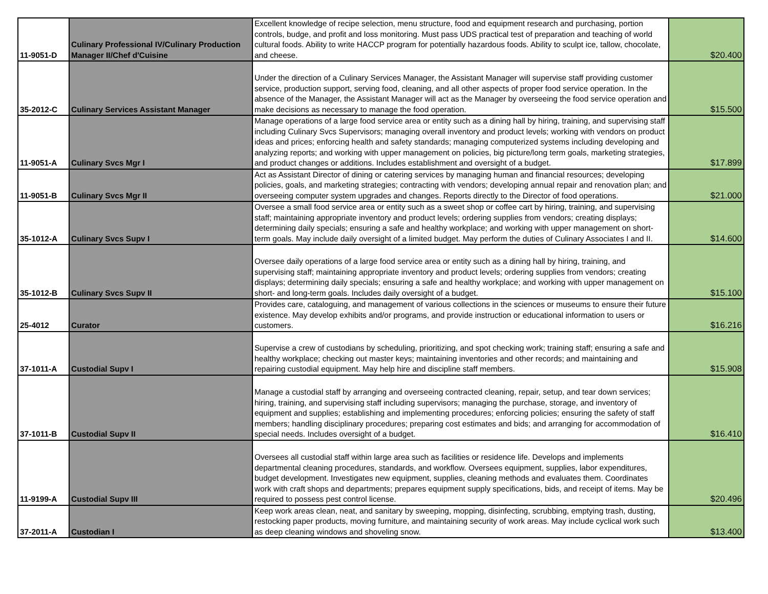| 11-9051-D | Culinary Professional IV/Culinary Production Manager II/Chef d'Cuisine | Excellent knowledge of recipe selection, menu structure, food and equipment research and purchasing, portion controls, budge, and profit and loss monitoring. Must pass UDS practical test of preparation and teaching of world cultural foods. Ability to write HACCP program for potentially hazardous foods. Ability to sculpt ice, tallow, chocolate, and cheese. | $20.400 |
| 35-2012-C | Culinary Services Assistant Manager | Under the direction of a Culinary Services Manager, the Assistant Manager will supervise staff providing customer service, production support, serving food, cleaning, and all other aspects of proper food service operation. In the absence of the Manager, the Assistant Manager will act as the Manager by overseeing the food service operation and make decisions as necessary to manage the food operation. | $15.500 |
| 11-9051-A | Culinary Svcs Mgr I | Manage operations of a large food service area or entity such as a dining hall by hiring, training, and supervising staff including Culinary Svcs Supervisors; managing overall inventory and product levels; working with vendors on product ideas and prices; enforcing health and safety standards; managing computerized systems including developing and analyzing reports; and working with upper management on policies, big picture/long term goals, marketing strategies, and product changes or additions. Includes establishment and oversight of a budget. | $17.899 |
| 11-9051-B | Culinary Svcs Mgr II | Act as Assistant Director of dining or catering services by managing human and financial resources; developing policies, goals, and marketing strategies; contracting with vendors; developing annual repair and renovation plan; and overseeing computer system upgrades and changes. Reports directly to the Director of food operations. | $21.000 |
| 35-1012-A | Culinary Svcs Supv I | Oversee a small food service area or entity such as a sweet shop or coffee cart by hiring, training, and supervising staff; maintaining appropriate inventory and product levels; ordering supplies from vendors; creating displays; determining daily specials; ensuring a safe and healthy workplace; and working with upper management on short-term goals. May include daily oversight of a limited budget. May perform the duties of Culinary Associates I and II. | $14.600 |
| 35-1012-B | Culinary Svcs Supv II | Oversee daily operations of a large food service area or entity such as a dining hall by hiring, training, and supervising staff; maintaining appropriate inventory and product levels; ordering supplies from vendors; creating displays; determining daily specials; ensuring a safe and healthy workplace; and working with upper management on short- and long-term goals. Includes daily oversight of a budget. | $15.100 |
| 25-4012 | Curator | Provides care, cataloguing, and management of various collections in the sciences or museums to ensure their future existence. May develop exhibits and/or programs, and provide instruction or educational information to users or customers. | $16.216 |
| 37-1011-A | Custodial Supv I | Supervise a crew of custodians by scheduling, prioritizing, and spot checking work; training staff; ensuring a safe and healthy workplace; checking out master keys; maintaining inventories and other records; and maintaining and repairing custodial equipment. May help hire and discipline staff members. | $15.908 |
| 37-1011-B | Custodial Supv II | Manage a custodial staff by arranging and overseeing contracted cleaning, repair, setup, and tear down services; hiring, training, and supervising staff including supervisors; managing the purchase, storage, and inventory of equipment and supplies; establishing and implementing procedures; enforcing policies; ensuring the safety of staff members; handling disciplinary procedures; preparing cost estimates and bids; and arranging for accommodation of special needs. Includes oversight of a budget. | $16.410 |
| 11-9199-A | Custodial Supv III | Oversees all custodial staff within large area such as facilities or residence life. Develops and implements departmental cleaning procedures, standards, and workflow. Oversees equipment, supplies, labor expenditures, budget development. Investigates new equipment, supplies, cleaning methods and evaluates them. Coordinates work with craft shops and departments; prepares equipment supply specifications, bids, and receipt of items. May be required to possess pest control license. | $20.496 |
| 37-2011-A | Custodian I | Keep work areas clean, neat, and sanitary by sweeping, mopping, disinfecting, scrubbing, emptying trash, dusting, restocking paper products, moving furniture, and maintaining security of work areas. May include cyclical work such as deep cleaning windows and shoveling snow. | $13.400 |